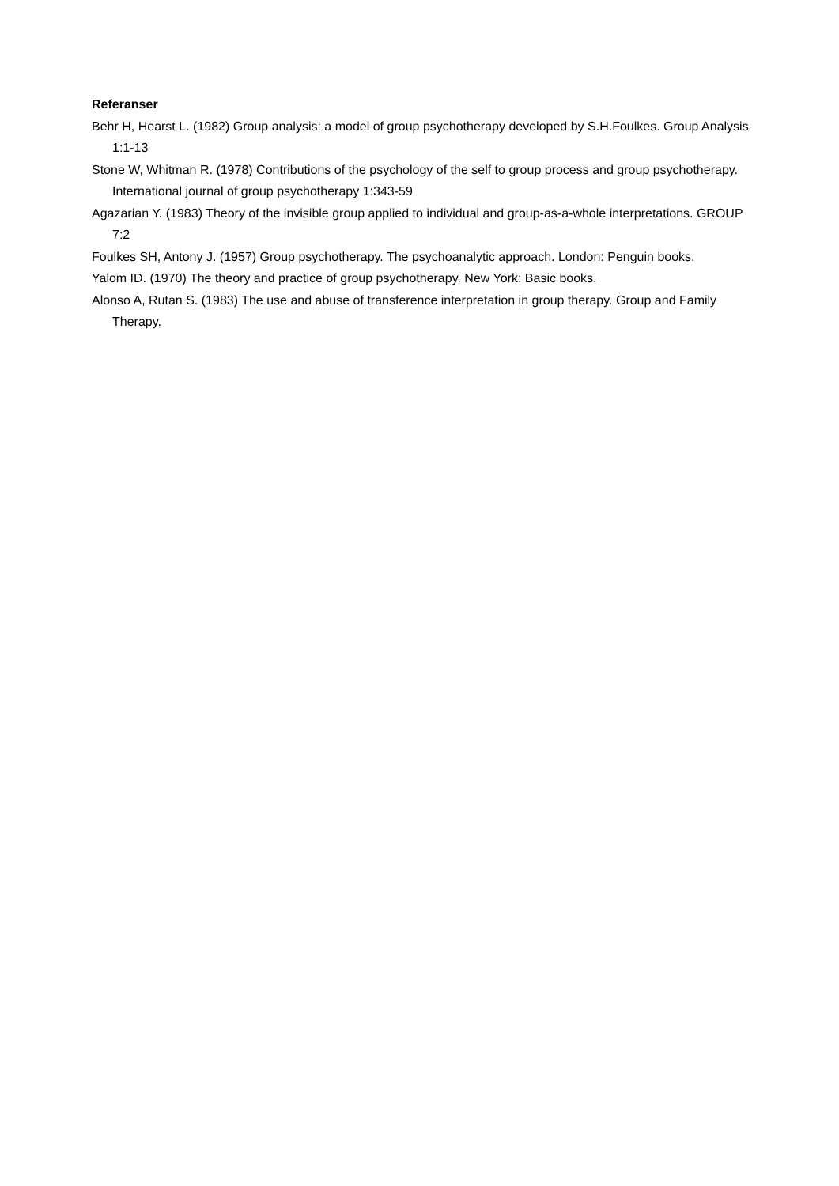Referanser
Behr H, Hearst L. (1982) Group analysis: a model of group psychotherapy developed by S.H.Foulkes. Group Analysis 1:1-13
Stone W, Whitman R. (1978) Contributions of the psychology of the self to group process and group psychotherapy. International journal of group psychotherapy 1:343-59
Agazarian Y. (1983) Theory of the invisible group applied to individual and group-as-a-whole interpretations. GROUP 7:2
Foulkes SH, Antony J. (1957) Group psychotherapy. The psychoanalytic approach. London: Penguin books.
Yalom ID. (1970) The theory and practice of group psychotherapy. New York: Basic books.
Alonso A, Rutan S. (1983) The use and abuse of transference interpretation in group therapy. Group and Family Therapy.